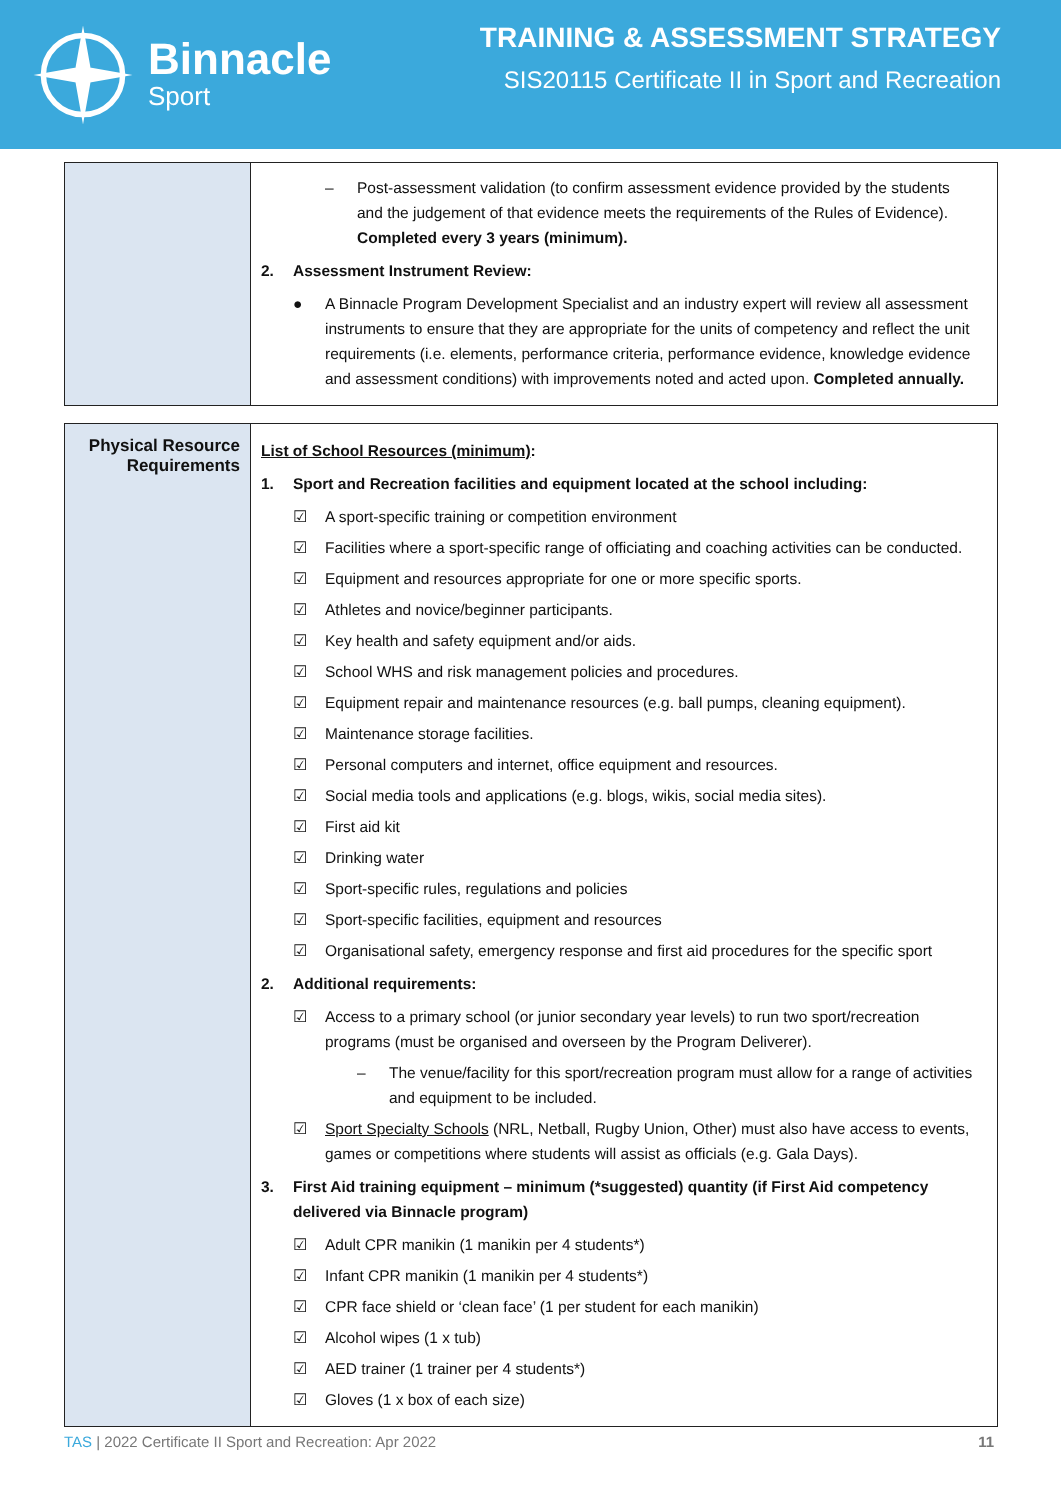Binnacle
Sport
TRAINING & ASSESSMENT STRATEGY
SIS20115 Certificate II in Sport and Recreation
| | – Post-assessment validation (to confirm assessment evidence provided by the students and the judgement of that evidence meets the requirements of the Rules of Evidence). Completed every 3 years (minimum). 2. Assessment Instrument Review: ● A Binnacle Program Development Specialist and an industry expert will review all assessment instruments to ensure that they are appropriate for the units of competency and reflect the unit requirements (i.e. elements, performance criteria, performance evidence, knowledge evidence and assessment conditions) with improvements noted and acted upon. Completed annually. |
| Physical Resource Requirements | List of School Resources (minimum) : 1. Sport and Recreation facilities and equipment located at the school including: ☑ A sport-specific training or competition environment ☑ Facilities where a sport-specific range of officiating and coaching activities can be conducted. ☑ Equipment and resources appropriate for one or more specific sports. ☑ Athletes and novice/beginner participants. ☑ Key health and safety equipment and/or aids. ☑ School WHS and risk management policies and procedures. ☑ Equipment repair and maintenance resources (e.g. ball pumps, cleaning equipment). ☑ Maintenance storage facilities. ☑ Personal computers and internet, office equipment and resources. ☑ Social media tools and applications (e.g. blogs, wikis, social media sites). ☑ First aid kit ☑ Drinking water ☑ Sport-specific rules, regulations and policies ☑ Sport-specific facilities, equipment and resources ☑ Organisational safety, emergency response and first aid procedures for the specific sport 2. Additional requirements: ☑ Access to a primary school (or junior secondary year levels) to run two sport/recreation programs (must be organised and overseen by the Program Deliverer). – The venue/facility for this sport/recreation program must allow for a range of activities and equipment to be included. ☑ Sport Specialty Schools (NRL, Netball, Rugby Union, Other) must also have access to events, games or competitions where students will assist as officials (e.g. Gala Days). 3. First Aid training equipment – minimum (*suggested) quantity (if First Aid competency delivered via Binnacle program) ☑ Adult CPR manikin (1 manikin per 4 students*) ☑ Infant CPR manikin (1 manikin per 4 students*) ☑ CPR face shield or ‘clean face’ (1 per student for each manikin) ☑ Alcohol wipes (1 x tub) ☑ AED trainer (1 trainer per 4 students*) ☑ Gloves (1 x box of each size) |
TAS | 2022 Certificate II Sport and Recreation: Apr 2022 11